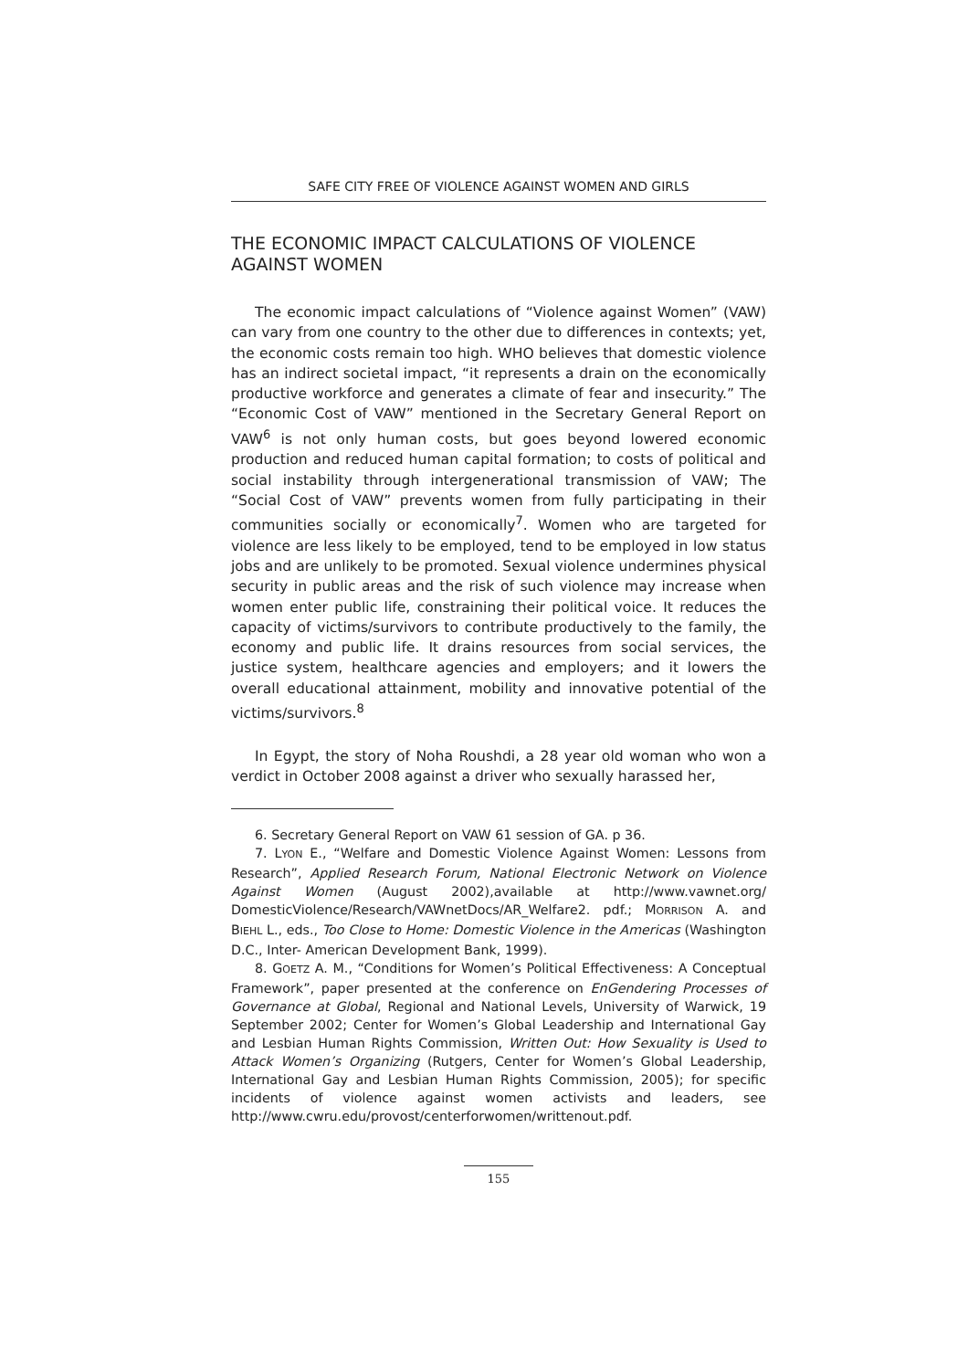SAFE CITY FREE OF VIOLENCE AGAINST WOMEN AND GIRLS
THE ECONOMIC IMPACT CALCULATIONS OF VIOLENCE AGAINST WOMEN
The economic impact calculations of “Violence against Women” (VAW) can vary from one country to the other due to differences in contexts; yet, the economic costs remain too high. WHO believes that domestic violence has an indirect societal impact, “it represents a drain on the economically productive workforce and generates a climate of fear and insecurity.” The “Economic Cost of VAW” mentioned in the Secretary General Report on VAW<sup>6</sup> is not only human costs, but goes beyond lowered economic production and reduced human capital formation; to costs of political and social instability through intergenerational transmission of VAW; The “Social Cost of VAW” prevents women from fully participating in their communities socially or economically<sup>7</sup>. Women who are targeted for violence are less likely to be employed, tend to be employed in low status jobs and are unlikely to be promoted. Sexual violence undermines physical security in public areas and the risk of such violence may increase when women enter public life, constraining their political voice. It reduces the capacity of victims/survivors to contribute productively to the family, the economy and public life. It drains resources from social services, the justice system, healthcare agencies and employers; and it lowers the overall educational attainment, mobility and innovative potential of the victims/survivors.<sup>8</sup>
In Egypt, the story of Noha Roushdi, a 28 year old woman who won a verdict in October 2008 against a driver who sexually harassed her,
6. Secretary General Report on VAW 61 session of GA. p 36.
7. LYON E., “Welfare and Domestic Violence Against Women: Lessons from Research”, Applied Research Forum, National Electronic Network on Violence Against Women (August 2002),available at http://www.vawnet.org/ DomesticViolence/Research/VAWnetDocs/AR_Welfare2. pdf.; MORRISON A. and BIEHL L., eds., Too Close to Home: Domestic Violence in the Americas (Washington D.C., Inter- American Development Bank, 1999).
8. GOETZ A. M., “Conditions for Women’s Political Effectiveness: A Conceptual Framework”, paper presented at the conference on EnGendering Processes of Governance at Global, Regional and National Levels, University of Warwick, 19 September 2002; Center for Women’s Global Leadership and International Gay and Lesbian Human Rights Commission, Written Out: How Sexuality is Used to Attack Women’s Organizing (Rutgers, Center for Women’s Global Leadership, International Gay and Lesbian Human Rights Commission, 2005); for specific incidents of violence against women activists and leaders, see http://www.cwru.edu/provost/centerforwomen/writtenout.pdf.
155